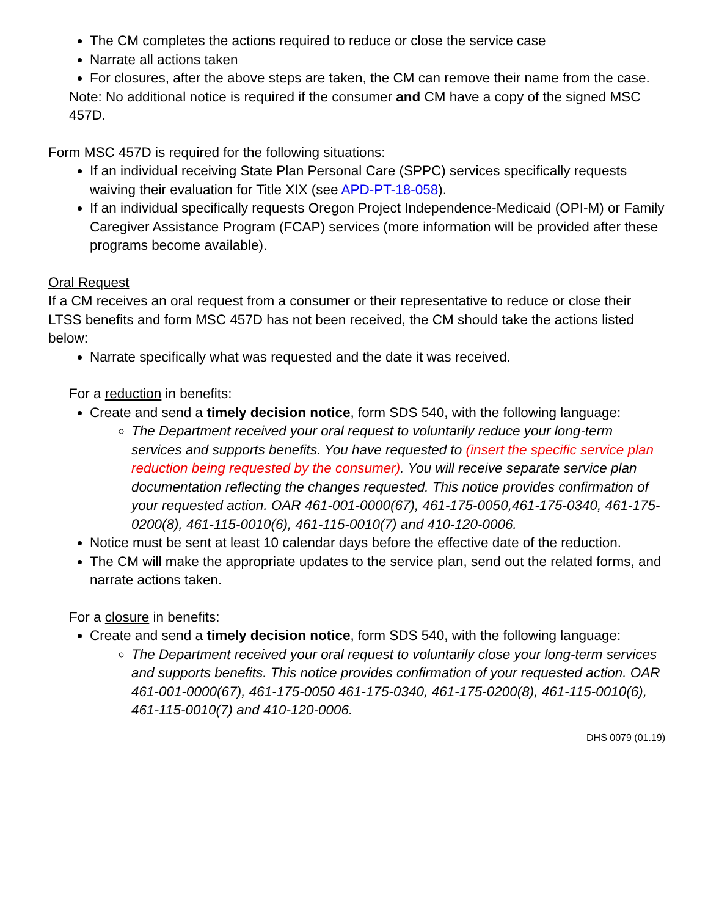The CM completes the actions required to reduce or close the service case
Narrate all actions taken
For closures, after the above steps are taken, the CM can remove their name from the case.
Note: No additional notice is required if the consumer and CM have a copy of the signed MSC 457D.
Form MSC 457D is required for the following situations:
If an individual receiving State Plan Personal Care (SPPC) services specifically requests waiving their evaluation for Title XIX (see APD-PT-18-058).
If an individual specifically requests Oregon Project Independence-Medicaid (OPI-M) or Family Caregiver Assistance Program (FCAP) services (more information will be provided after these programs become available).
Oral Request
If a CM receives an oral request from a consumer or their representative to reduce or close their LTSS benefits and form MSC 457D has not been received, the CM should take the actions listed below:
Narrate specifically what was requested and the date it was received.
For a reduction in benefits:
Create and send a timely decision notice, form SDS 540, with the following language:
The Department received your oral request to voluntarily reduce your long-term services and supports benefits. You have requested to (insert the specific service plan reduction being requested by the consumer). You will receive separate service plan documentation reflecting the changes requested. This notice provides confirmation of your requested action. OAR 461-001-0000(67), 461-175-0050,461-175-0340, 461-175-0200(8), 461-115-0010(6), 461-115-0010(7) and 410-120-0006.
Notice must be sent at least 10 calendar days before the effective date of the reduction.
The CM will make the appropriate updates to the service plan, send out the related forms, and narrate actions taken.
For a closure in benefits:
Create and send a timely decision notice, form SDS 540, with the following language:
The Department received your oral request to voluntarily close your long-term services and supports benefits. This notice provides confirmation of your requested action. OAR 461-001-0000(67), 461-175-0050 461-175-0340, 461-175-0200(8), 461-115-0010(6), 461-115-0010(7) and 410-120-0006.
DHS 0079 (01.19)